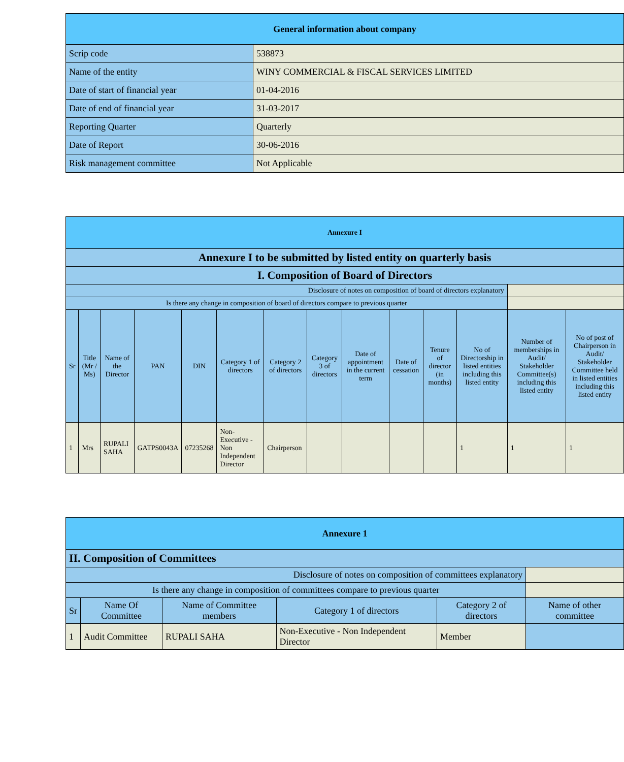| General information about company | |
| Scrip code | 538873 |
| Name of the entity | WINY COMMERCIAL & FISCAL SERVICES LIMITED |
| Date of start of financial year | 01-04-2016 |
| Date of end of financial year | 31-03-2017 |
| Reporting Quarter | Quarterly |
| Date of Report | 30-06-2016 |
| Risk management committee | Not Applicable |
| Annexure I | | | | | | | | | | | | | |
| Annexure I to be submitted by listed entity on quarterly basis | | | | | | | | | | | | | |
| I. Composition of Board of Directors | | | | | | | | | | | | | |
| Disclosure of notes on composition of board of directors explanatory | | | | | | | | | | | | | |
| Is there any change in composition of board of directors compare to previous quarter | | | | | | | | | | | | | |
| Sr | Title (Mr / Ms) | Name of the Director | PAN | DIN | Category 1 of directors | Category 2 of directors | Category 3 of directors | Date of appointment in the current term | Date of cessation | Tenure of director (in months) | No of Directorship in listed entities including this listed entity | Number of memberships in Audit/ Stakeholder Committee(s) including this listed entity | No of post of Chairperson in Audit/ Stakeholder Committee held in listed entities including this listed entity |
| 1 | Mrs | RUPALI SAHA | GATPS0043A | 07235268 | Non-Executive - Non Independent Director | Chairperson | | | | | 1 | 1 | 1 |
| Annexure 1 | | | | | |
| II. Composition of Committees | | | | | |
| Disclosure of notes on composition of committees explanatory | | | | | |
| Is there any change in composition of committees compare to previous quarter | | | | | |
| Sr | Name Of Committee | Name of Committee members | Category 1 of directors | Category 2 of directors | Name of other committee |
| 1 | Audit Committee | RUPALI SAHA | Non-Executive - Non Independent Director | Member | |